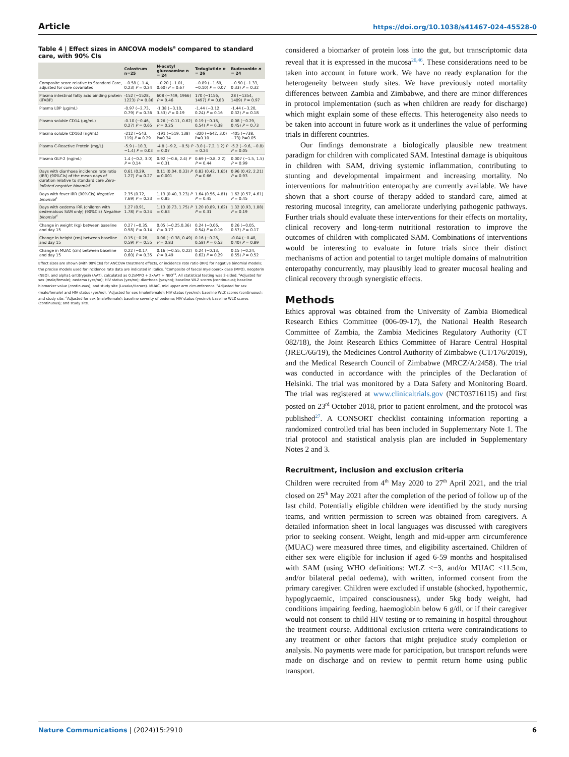Article https://doi.org/10.1038/s41467-024-45528-0
Table 4 | Effect sizes in ANCOVA models<sup>a</sup> compared to standard care, with 90% CIs
| | Colostrum n=25 | N-acetyl glucosamine n = 24 | Teduglutide n = 26 | Budesonide n = 24 |
| --- | --- | --- | --- | --- |
| Composite score relative to Standard Care, adjusted for core covariates | −0.58 (−1.4, 0.23) P = 0.24 | −0.20 (−1.01, 0.60) P = 0.67 | −0.89 (−1.69, −0.10) P = 0.07 | −0.50 (−1.33, 0.33) P = 0.32 |
| Plasma intestinal fatty acid binding protein (iFABP) | -152 (−1528, 1223) P = 0.86 | 608 (−749, 1966) P = 0.46 | 170 (−1156, 1497) P = 0.83 | 28 (−1354, 1409) P = 0.97 |
| Plasma LBP (μg/mL) | -0.97 (−2.73, 0.79) P = 0.36 | -1.38 (−3.10, 3.53) P = 0.19 | -1.44 (−3.12, 0.24) P = 0.16 | -1.44 (−3.20, 0.32) P = 0.18 |
| Plasma soluble CD14 (μg/mL) | -0.10 (−0.46, 0.27) P = 0.65 | 0.26 (−0.11, 0.62) P = 0.25 | 0.19 (−0.16, 0.54) P = 0.38 | 0.08 (−0.29, 0.45) P = 0.73 |
| Plasma soluble CD163 (ng/mL) | -212 (−543, 119) P = 0.29 | -191 (−519, 138) P=0.34 | -320 (−642, 3.0) P=0.10 | -405 (−738, −73) P=0.05 |
| Plasma C-Reactive Protein (mg/L) | -5.9 (−10.3, −1.4) P = 0.03 | -4.8 (−9.2, −0.5) P = 0.07 | -3.0 (−7.2, 1.2) P = 0.24 | -5.2 (−9.6, −0.8) P = 0.05 |
| Plasma GLP-2 (ng/mL) | 1.4 (−0.2, 3.0) P = 0.14 | 0.92 (−0.6, 2.4) P = 0.31 | 0.69 (−0.8, 2.2) P = 0.44 | 0.007 (−1.5, 1.5) P = 0.99 |
| Days with diarrhoea incidence rate ratio (IRR) (90%CIs) of the mean days of duration relative to standard care Zero-inflated negative binomial<sup>b</sup> | 0.61 (0.29, 1.27) P = 0.27 | 0.11 (0.04, 0.33) P = 0.001 | 0.83 (0.42, 1.65) P = 0.66 | 0.96 (0.42, 2.21) P = 0.93 |
| Days with fever IRR (90%CIs) Negative binomial<sup>c</sup> | 2.35 (0.72, 7.69) P = 0.23 | 1.13 (0.40, 3.23) P = 0.85 | 1.64 (0.56, 4.81) P = 0.45 | 1.62 (0.57, 4.61) P = 0.45 |
| Days with oedema IRR (children with oedematous SAM only) (90%CIs) Negative binomial<sup>d</sup> | 1.27 (0.91, 1.78) P = 0.24 | 1.13 (0.73, 1.75) P = 0.63 | 1.20 (0.89, 1.62) P = 0.31 | 1.32 (0.93, 1.88) P = 0.19 |
| Change in weight (kg) between baseline and day 15 | 0.27 (−0.35, 0.58) P = 0.14 | 0.05 (−0.25.0.36) P = 0.77 | 0.24 (−0.06, 0.54) P = 0.19 | 0.26 (−0.05, 0.57) P = 0.17 |
| Change in height (cm) between baseline and day 15 | 0.15 (−0.28, 0.59) P = 0.55 | 0.06 (−0.38, 0.49) P = 0.83 | 0.16 (−0.26, 0.58) P = 0.53 | -0.04 (−0.48, 0.40) P = 0.89 |
| Change in MUAC (cm) between baseline and day 15 | 0.22 (−0.17, 0.60) P = 0.35 | 0.16 (−0.55, 0.22) P = 0.49 | 0.24 (−0.13, 0.62) P = 0.29 | 0.15 (−0.24, 0.55) P = 0.52 |
Effect sizes are shown (with 90%CIs) for ANCOVA treatment effects, or incidence rate ratio (IRR) for negative binomial models; the precise models used for incidence rate data are indicated in italics. <sup>a</sup>Composite of faecal myeloperoxidase (MPO), neopterin (NEO), and alpha1-antitrypsin (AAT), calculated as 0.2xMPO + 2xAAT + NEO<sup>23</sup>. All statistical testing was 2-sided. <sup>a</sup>Adjusted for sex (male/female); oedema (yes/no); HIV status (yes/no); diarrhoea (yes/no); baseline WLZ scores (continuous); baseline biomarker value (continuous); and study site (Lusaka/Harare). MUAC, mid upper arm circumference. <sup>b</sup>Adjusted for sex (male/female) and HIV status (yes/no). <sup>c</sup>Adjusted for sex (male/female); HIV status (yes/no); baseline WLZ scores (continuous); and study site. <sup>d</sup>Adjusted for sex (male/female); baseline severity of oedema; HIV status (yes/no); baseline WLZ scores (continuous); and study site.
considered a biomarker of protein loss into the gut, but transcriptomic data reveal that it is expressed in the mucosa<sup>26,46</sup>. These considerations need to be taken into account in future work. We have no ready explanation for the heterogeneity between study sites. We have previously noted mortality differences between Zambia and Zimbabwe, and there are minor differences in protocol implementation (such as when children are ready for discharge) which might explain some of these effects. This heterogeneity also needs to be taken into account in future work as it underlines the value of performing trials in different countries.
Our findings demonstrate a biologically plausible new treatment paradigm for children with complicated SAM. Intestinal damage is ubiquitous in children with SAM, driving systemic inflammation, contributing to stunting and developmental impairment and increasing mortality. No interventions for malnutrition enteropathy are currently available. We have shown that a short course of therapy added to standard care, aimed at restoring mucosal integrity, can ameliorate underlying pathogenic pathways. Further trials should evaluate these interventions for their effects on mortality, clinical recovery and long-term nutritional restoration to improve the outcomes of children with complicated SAM. Combinations of interventions would be interesting to evaluate in future trials since their distinct mechanisms of action and potential to target multiple domains of malnutrition enteropathy concurrently, may plausibly lead to greater mucosal healing and clinical recovery through synergistic effects.
Methods
Ethics approval was obtained from the University of Zambia Biomedical Research Ethics Committee (006-09-17), the National Health Research Committee of Zambia, the Zambia Medicines Regulatory Authority (CT 082/18), the Joint Research Ethics Committee of Harare Central Hospital (JREC/66/19), the Medicines Control Authority of Zimbabwe (CT/176/2019), and the Medical Research Council of Zimbabwe (MRCZ/A/2458). The trial was conducted in accordance with the principles of the Declaration of Helsinki. The trial was monitored by a Data Safety and Monitoring Board. The trial was registered at www.clinicaltrials.gov (NCT03716115) and first posted on 23<sup>rd</sup> October 2018, prior to patient enrolment, and the protocol was published<sup>27</sup>. A CONSORT checklist containing information reporting a randomized controlled trial has been included in Supplementary Note 1. The trial protocol and statistical analysis plan are included in Supplementary Notes 2 and 3.
Recruitment, inclusion and exclusion criteria
Children were recruited from 4<sup>th</sup> May 2020 to 27<sup>th</sup> April 2021, and the trial closed on 25<sup>th</sup> May 2021 after the completion of the period of follow up of the last child. Potentially eligible children were identified by the study nursing teams, and written permission to screen was obtained from caregivers. A detailed information sheet in local languages was discussed with caregivers prior to seeking consent. Weight, length and mid-upper arm circumference (MUAC) were measured three times, and eligibility ascertained. Children of either sex were eligible for inclusion if aged 6-59 months and hospitalised with SAM (using WHO definitions: WLZ <−3, and/or MUAC <11.5cm, and/or bilateral pedal oedema), with written, informed consent from the primary caregiver. Children were excluded if unstable (shocked, hypothermic, hypoglycaemic, impaired consciousness), under 5kg body weight, had conditions impairing feeding, haemoglobin below 6 g/dl, or if their caregiver would not consent to child HIV testing or to remaining in hospital throughout the treatment course. Additional exclusion criteria were contraindications to any treatment or other factors that might prejudice study completion or analysis. No payments were made for participation, but transport refunds were made on discharge and on review to permit return home using public transport.
Nature Communications | (2024)15:2910 6